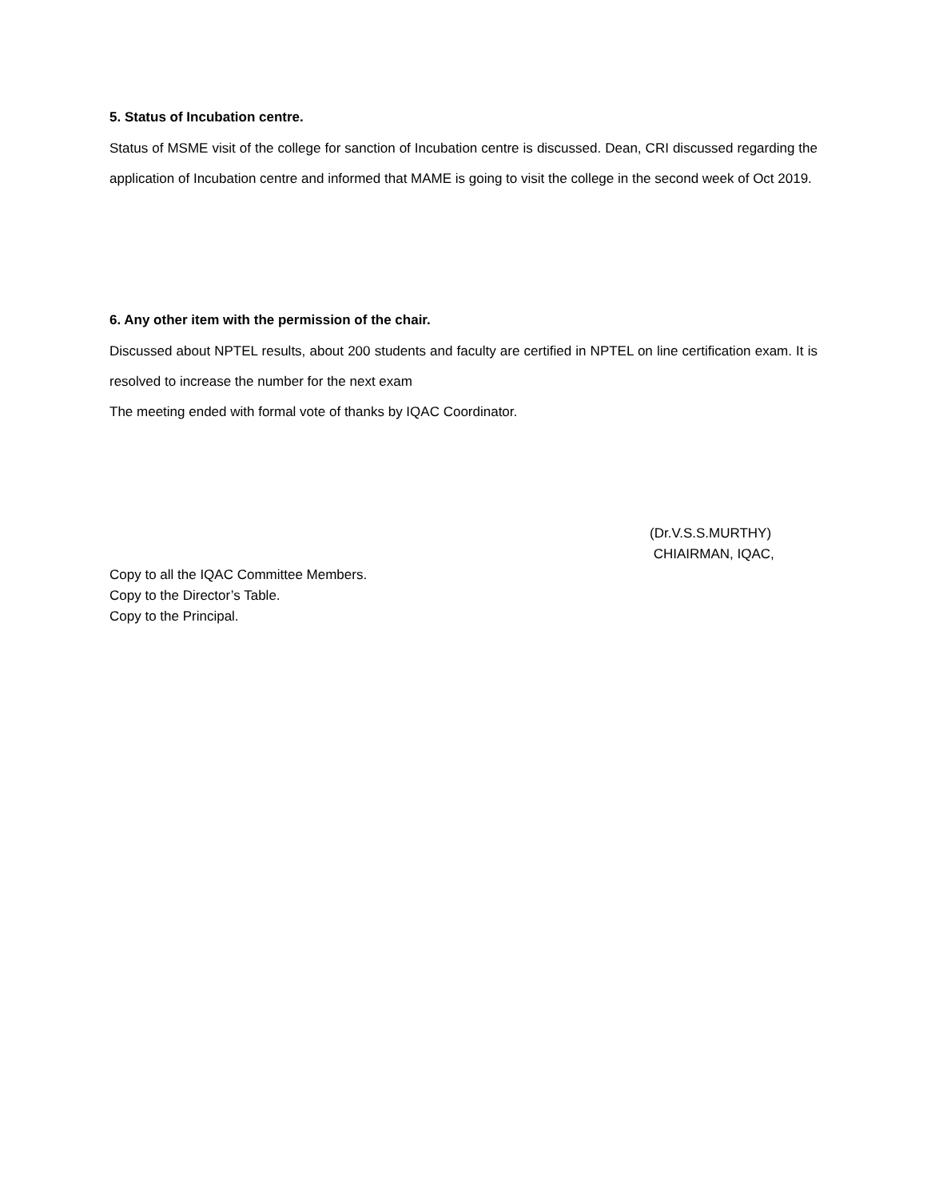5. Status of Incubation centre.
Status of MSME visit of the college for sanction of Incubation centre is discussed. Dean, CRI discussed regarding the application of Incubation centre and informed that MAME is going to visit the college in the second week of Oct 2019.
6. Any other item with the permission of the chair.
Discussed about NPTEL results, about 200 students and faculty are certified in NPTEL on line certification exam. It is resolved to increase the number for the next exam
The meeting ended with formal vote of thanks by IQAC Coordinator.
(Dr.V.S.S.MURTHY)
CHIAIRMAN, IQAC,
Copy to all the IQAC Committee Members.
Copy to the Director’s Table.
Copy to the Principal.